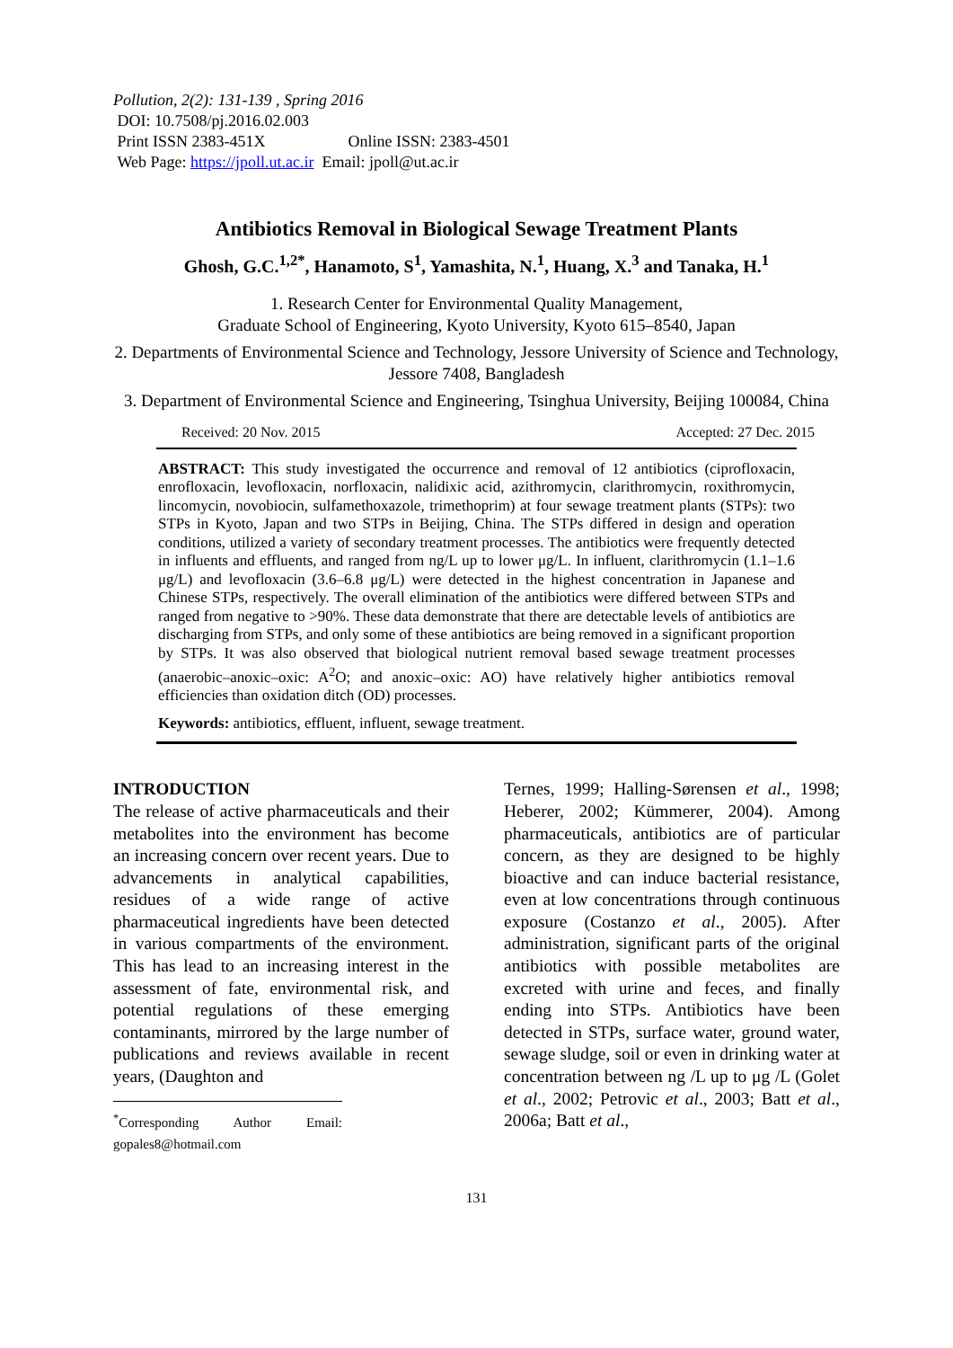Pollution, 2(2): 131-139 , Spring 2016
DOI: 10.7508/pj.2016.02.003
Print ISSN 2383-451X Online ISSN: 2383-4501
Web Page: https://jpoll.ut.ac.ir Email: jpoll@ut.ac.ir
Antibiotics Removal in Biological Sewage Treatment Plants
Ghosh, G.C.<sup>1,2*</sup>, Hanamoto, S<sup>1</sup>, Yamashita, N.<sup>1</sup>, Huang, X.<sup>3</sup> and Tanaka, H.<sup>1</sup>
1. Research Center for Environmental Quality Management,
Graduate School of Engineering, Kyoto University, Kyoto 615–8540, Japan
2. Departments of Environmental Science and Technology, Jessore University of Science and Technology, Jessore 7408, Bangladesh
3. Department of Environmental Science and Engineering, Tsinghua University, Beijing 100084, China
Received: 20 Nov. 2015 Accepted: 27 Dec. 2015
ABSTRACT: This study investigated the occurrence and removal of 12 antibiotics (ciprofloxacin, enrofloxacin, levofloxacin, norfloxacin, nalidixic acid, azithromycin, clarithromycin, roxithromycin, lincomycin, novobiocin, sulfamethoxazole, trimethoprim) at four sewage treatment plants (STPs): two STPs in Kyoto, Japan and two STPs in Beijing, China. The STPs differed in design and operation conditions, utilized a variety of secondary treatment processes. The antibiotics were frequently detected in influents and effluents, and ranged from ng/L up to lower μg/L. In influent, clarithromycin (1.1–1.6 μg/L) and levofloxacin (3.6–6.8 μg/L) were detected in the highest concentration in Japanese and Chinese STPs, respectively. The overall elimination of the antibiotics were differed between STPs and ranged from negative to >90%. These data demonstrate that there are detectable levels of antibiotics are discharging from STPs, and only some of these antibiotics are being removed in a significant proportion by STPs. It was also observed that biological nutrient removal based sewage treatment processes (anaerobic–anoxic–oxic: A<sup>2</sup>O; and anoxic–oxic: AO) have relatively higher antibiotics removal efficiencies than oxidation ditch (OD) processes.
Keywords: antibiotics, effluent, influent, sewage treatment.
INTRODUCTION
The release of active pharmaceuticals and their metabolites into the environment has become an increasing concern over recent years. Due to advancements in analytical capabilities, residues of a wide range of active pharmaceutical ingredients have been detected in various compartments of the environment. This has lead to an increasing interest in the assessment of fate, environmental risk, and potential regulations of these emerging contaminants, mirrored by the large number of publications and reviews available in recent years, (Daughton and
<sup>*</sup> Corresponding Author Email: gopales8@hotmail.com
Ternes, 1999; Halling-Sørensen et al., 1998; Heberer, 2002; Kümmerer, 2004). Among pharmaceuticals, antibiotics are of particular concern, as they are designed to be highly bioactive and can induce bacterial resistance, even at low concentrations through continuous exposure (Costanzo et al., 2005). After administration, significant parts of the original antibiotics with possible metabolites are excreted with urine and feces, and finally ending into STPs. Antibiotics have been detected in STPs, surface water, ground water, sewage sludge, soil or even in drinking water at concentration between ng /L up to μg /L (Golet et al., 2002; Petrovic et al., 2003; Batt et al., 2006a; Batt et al.,
131